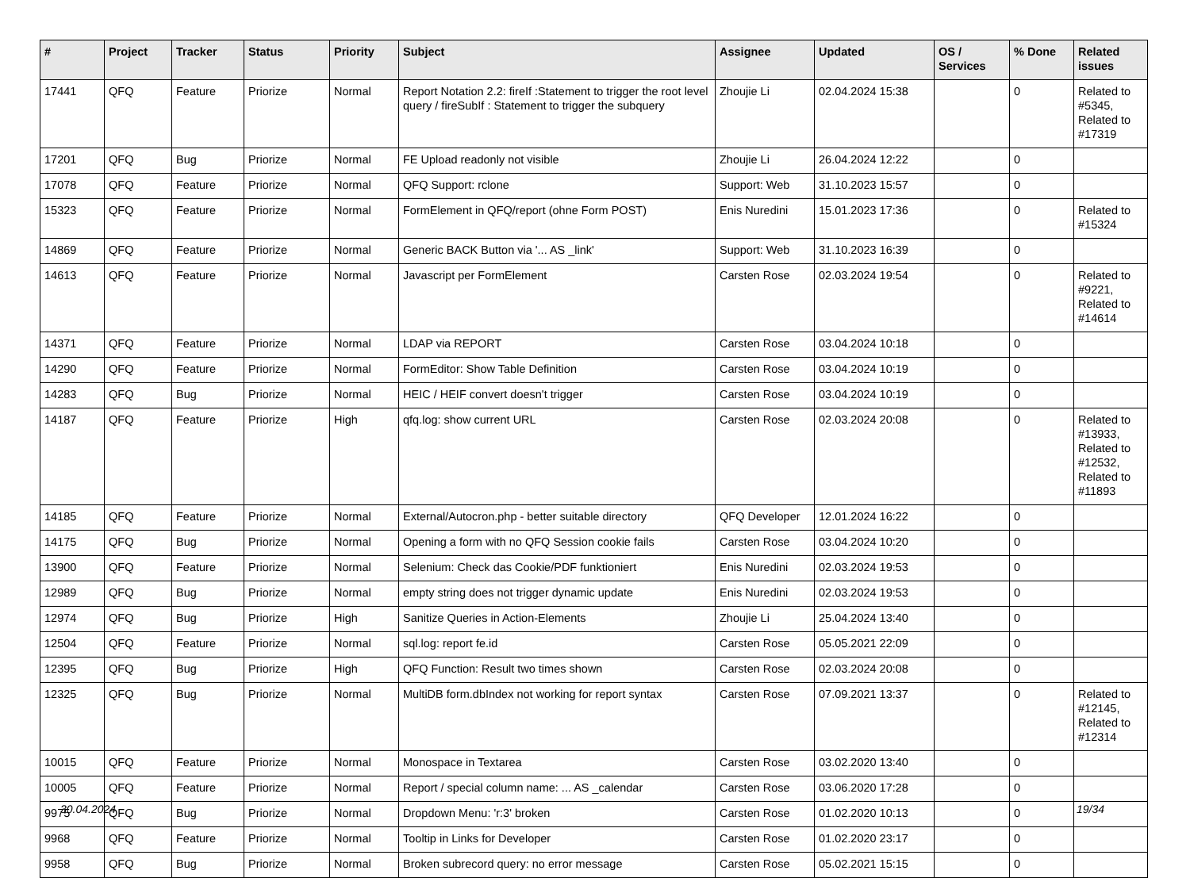| # | Project | Tracker | Status | Priority | Subject | Assignee | Updated | OS / Services | % Done | Related issues |
| --- | --- | --- | --- | --- | --- | --- | --- | --- | --- | --- |
| 17441 | QFQ | Feature | Priorize | Normal | Report Notation 2.2: fireIf :Statement to trigger the root level query / fireSubIf : Statement to trigger the subquery | Zhoujie Li | 02.04.2024 15:38 | | 0 | Related to #5345, Related to #17319 |
| 17201 | QFQ | Bug | Priorize | Normal | FE Upload readonly not visible | Zhoujie Li | 26.04.2024 12:22 | | 0 | |
| 17078 | QFQ | Feature | Priorize | Normal | QFQ Support: rclone | Support: Web | 31.10.2023 15:57 | | 0 | |
| 15323 | QFQ | Feature | Priorize | Normal | FormElement in QFQ/report (ohne Form POST) | Enis Nuredini | 15.01.2023 17:36 | | 0 | Related to #15324 |
| 14869 | QFQ | Feature | Priorize | Normal | Generic BACK Button via '... AS _link' | Support: Web | 31.10.2023 16:39 | | 0 | |
| 14613 | QFQ | Feature | Priorize | Normal | Javascript per FormElement | Carsten Rose | 02.03.2024 19:54 | | 0 | Related to #9221, Related to #14614 |
| 14371 | QFQ | Feature | Priorize | Normal | LDAP via REPORT | Carsten Rose | 03.04.2024 10:18 | | 0 | |
| 14290 | QFQ | Feature | Priorize | Normal | FormEditor: Show Table Definition | Carsten Rose | 03.04.2024 10:19 | | 0 | |
| 14283 | QFQ | Bug | Priorize | Normal | HEIC / HEIF convert doesn't trigger | Carsten Rose | 03.04.2024 10:19 | | 0 | |
| 14187 | QFQ | Feature | Priorize | High | qfq.log: show current URL | Carsten Rose | 02.03.2024 20:08 | | 0 | Related to #13933, Related to #12532, Related to #11893 |
| 14185 | QFQ | Feature | Priorize | Normal | External/Autocron.php - better suitable directory | QFQ Developer | 12.01.2024 16:22 | | 0 | |
| 14175 | QFQ | Bug | Priorize | Normal | Opening a form with no QFQ Session cookie fails | Carsten Rose | 03.04.2024 10:20 | | 0 | |
| 13900 | QFQ | Feature | Priorize | Normal | Selenium: Check das Cookie/PDF funktioniert | Enis Nuredini | 02.03.2024 19:53 | | 0 | |
| 12989 | QFQ | Bug | Priorize | Normal | empty string does not trigger dynamic update | Enis Nuredini | 02.03.2024 19:53 | | 0 | |
| 12974 | QFQ | Bug | Priorize | High | Sanitize Queries in Action-Elements | Zhoujie Li | 25.04.2024 13:40 | | 0 | |
| 12504 | QFQ | Feature | Priorize | Normal | sql.log: report fe.id | Carsten Rose | 05.05.2021 22:09 | | 0 | |
| 12395 | QFQ | Bug | Priorize | High | QFQ Function: Result two times shown | Carsten Rose | 02.03.2024 20:08 | | 0 | |
| 12325 | QFQ | Bug | Priorize | Normal | MultiDB form.dbIndex not working for report syntax | Carsten Rose | 07.09.2021 13:37 | | 0 | Related to #12145, Related to #12314 |
| 10015 | QFQ | Feature | Priorize | Normal | Monospace in Textarea | Carsten Rose | 03.02.2020 13:40 | | 0 | |
| 10005 | QFQ | Feature | Priorize | Normal | Report / special column name: ... AS _calendar | Carsten Rose | 03.06.2020 17:28 | | 0 | |
| 9975 | QFQ | Bug | Priorize | Normal | Dropdown Menu: 'r:3' broken | Carsten Rose | 01.02.2020 10:13 | | 0 | |
| 9968 | QFQ | Feature | Priorize | Normal | Tooltip in Links for Developer | Carsten Rose | 01.02.2020 23:17 | | 0 | |
| 9958 | QFQ | Bug | Priorize | Normal | Broken subrecord query: no error message | Carsten Rose | 05.02.2021 15:15 | | 0 | |
30.04.2024 19/34